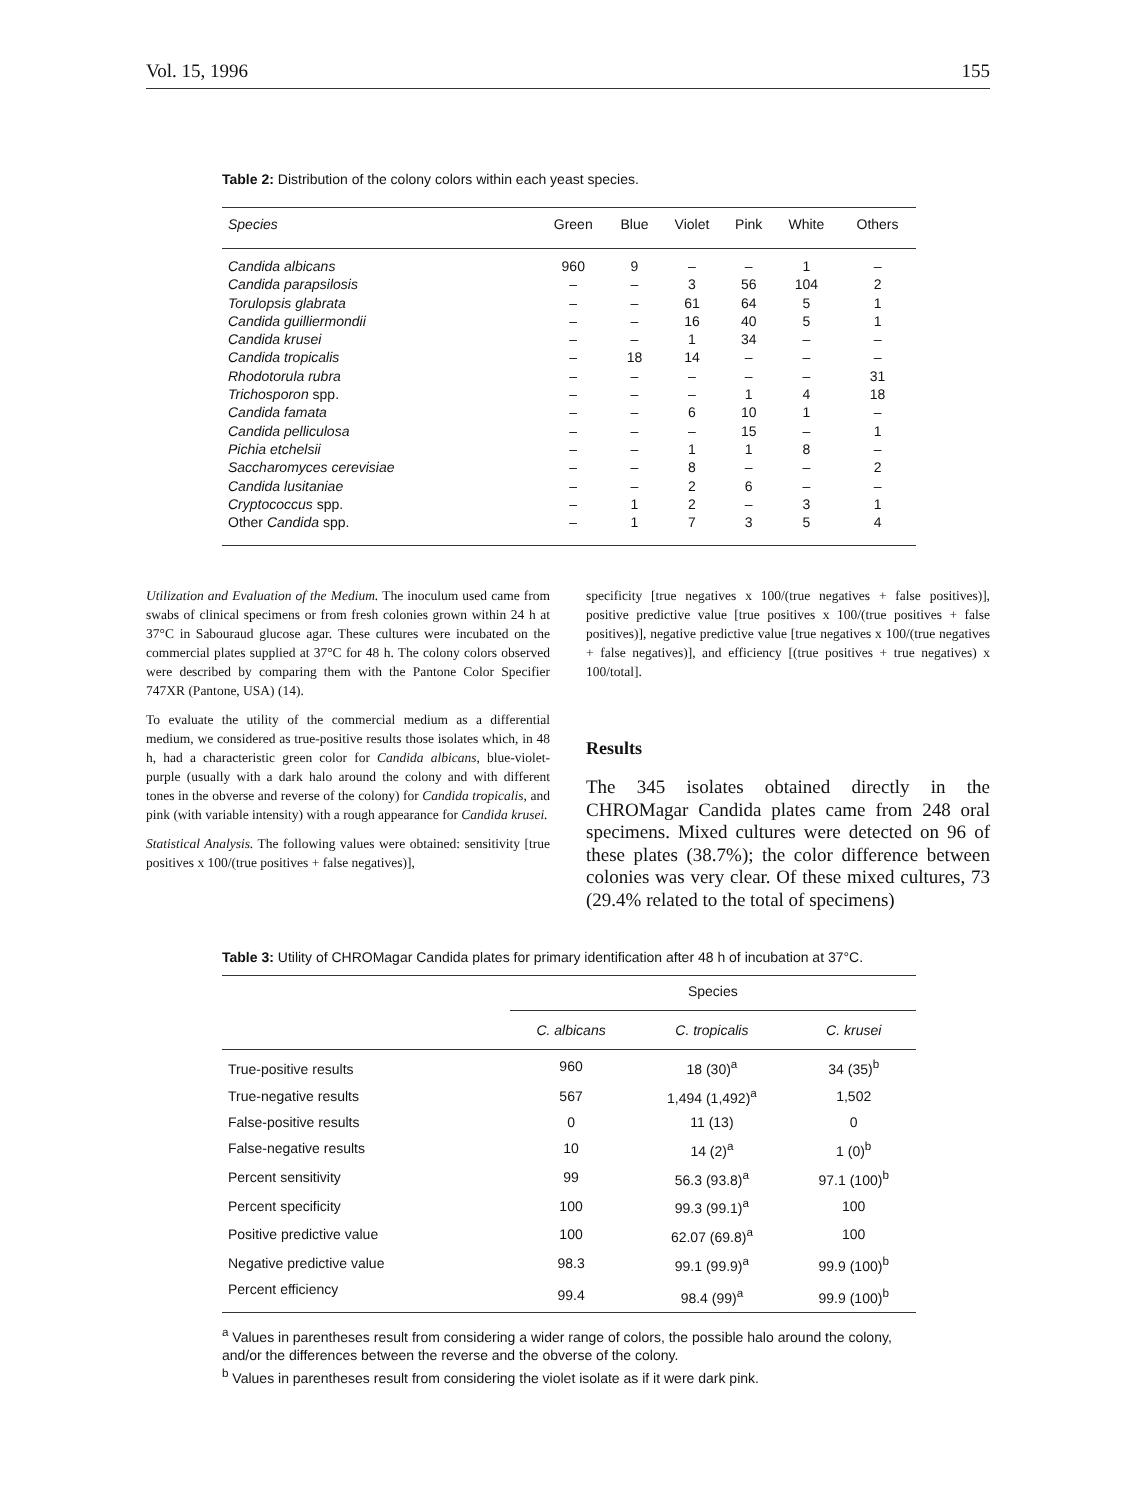Vol. 15, 1996 155
Table 2: Distribution of the colony colors within each yeast species.
| Species | Green | Blue | Violet | Pink | White | Others |
| --- | --- | --- | --- | --- | --- | --- |
| Candida albicans | 960 | 9 | – | – | 1 | – |
| Candida parapsilosis | – | – | 3 | 56 | 104 | 2 |
| Torulopsis glabrata | – | – | 61 | 64 | 5 | 1 |
| Candida guilliermondii | – | – | 16 | 40 | 5 | 1 |
| Candida krusei | – | – | 1 | 34 | – | – |
| Candida tropicalis | – | 18 | 14 | – | – | – |
| Rhodotorula rubra | – | – | – | – | – | 31 |
| Trichosporon spp. | – | – | – | 1 | 4 | 18 |
| Candida famata | – | – | 6 | 10 | 1 | – |
| Candida pelliculosa | – | – | – | 15 | – | 1 |
| Pichia etchelsii | – | – | 1 | 1 | 8 | – |
| Saccharomyces cerevisiae | – | – | 8 | – | – | 2 |
| Candida lusitaniae | – | – | 2 | 6 | – | – |
| Cryptococcus spp. | – | 1 | 2 | – | 3 | 1 |
| Other Candida spp. | – | 1 | 7 | 3 | 5 | 4 |
Utilization and Evaluation of the Medium. The inoculum used came from swabs of clinical specimens or from fresh colonies grown within 24 h at 37°C in Sabouraud glucose agar. These cultures were incubated on the commercial plates supplied at 37°C for 48 h. The colony colors observed were described by comparing them with the Pantone Color Specifier 747XR (Pantone, USA) (14).
To evaluate the utility of the commercial medium as a differential medium, we considered as true-positive results those isolates which, in 48 h, had a characteristic green color for Candida albicans, blue-violet-purple (usually with a dark halo around the colony and with different tones in the obverse and reverse of the colony) for Candida tropicalis, and pink (with variable intensity) with a rough appearance for Candida krusei.
Statistical Analysis. The following values were obtained: sensitivity [true positives x 100/(true positives + false negatives)],
specificity [true negatives x 100/(true negatives + false positives)], positive predictive value [true positives x 100/(true positives + false positives)], negative predictive value [true negatives x 100/(true negatives + false negatives)], and efficiency [(true positives + true negatives) x 100/total].
Results
The 345 isolates obtained directly in the CHROMagar Candida plates came from 248 oral specimens. Mixed cultures were detected on 96 of these plates (38.7%); the color difference between colonies was very clear. Of these mixed cultures, 73 (29.4% related to the total of specimens)
Table 3: Utility of CHROMagar Candida plates for primary identification after 48 h of incubation at 37°C.
| | Species | | |
| --- | --- | --- | --- |
| | C. albicans | C. tropicalis | C. krusei |
| True-positive results | 960 | 18 (30)<sup>a</sup> | 34 (35)<sup>b</sup> |
| True-negative results | 567 | 1,494 (1,492)<sup>a</sup> | 1,502 |
| False-positive results | 0 | 11 (13) | 0 |
| False-negative results | 10 | 14 (2)<sup>a</sup> | 1 (0)<sup>b</sup> |
| Percent sensitivity | 99 | 56.3 (93.8)<sup>a</sup> | 97.1 (100)<sup>b</sup> |
| Percent specificity | 100 | 99.3 (99.1)<sup>a</sup> | 100 |
| Positive predictive value | 100 | 62.07 (69.8)<sup>a</sup> | 100 |
| Negative predictive value | 98.3 | 99.1 (99.9)<sup>a</sup> | 99.9 (100)<sup>b</sup> |
| Percent efficiency | 99.4 | 98.4 (99)<sup>a</sup> | 99.9 (100)<sup>b</sup> |
<sup>a</sup> Values in parentheses result from considering a wider range of colors, the possible halo around the colony, and/or the differences between the reverse and the obverse of the colony.
<sup>b</sup> Values in parentheses result from considering the violet isolate as if it were dark pink.